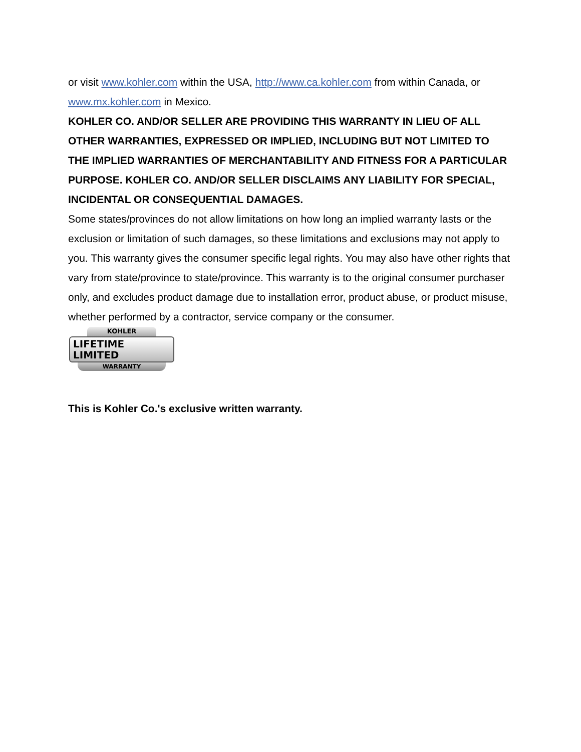or visit www.kohler.com within the USA, http://www.ca.kohler.com from within Canada, or www.mx.kohler.com in Mexico.
KOHLER CO. AND/OR SELLER ARE PROVIDING THIS WARRANTY IN LIEU OF ALL OTHER WARRANTIES, EXPRESSED OR IMPLIED, INCLUDING BUT NOT LIMITED TO THE IMPLIED WARRANTIES OF MERCHANTABILITY AND FITNESS FOR A PARTICULAR PURPOSE. KOHLER CO. AND/OR SELLER DISCLAIMS ANY LIABILITY FOR SPECIAL, INCIDENTAL OR CONSEQUENTIAL DAMAGES.
Some states/provinces do not allow limitations on how long an implied warranty lasts or the exclusion or limitation of such damages, so these limitations and exclusions may not apply to you. This warranty gives the consumer specific legal rights. You may also have other rights that vary from state/province to state/province. This warranty is to the original consumer purchaser only, and excludes product damage due to installation error, product abuse, or product misuse, whether performed by a contractor, service company or the consumer.
KOHLER
LIFETIME LIMITED
WARRANTY
This is Kohler Co.'s exclusive written warranty.